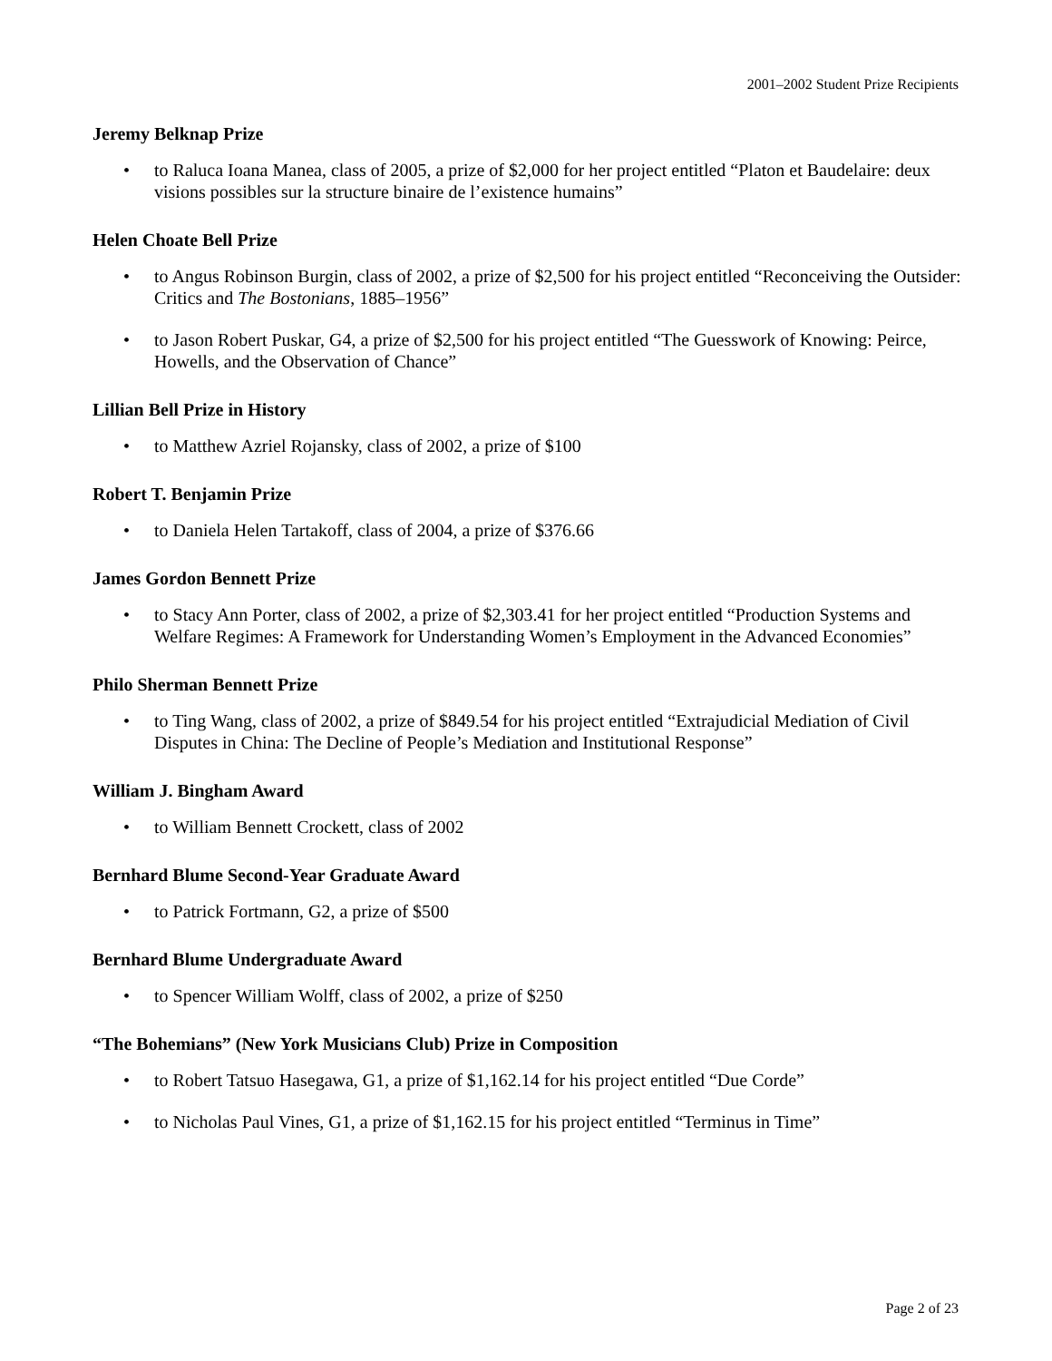2001–2002 Student Prize Recipients
Jeremy Belknap Prize
• to Raluca Ioana Manea, class of 2005, a prize of $2,000 for her project entitled “Platon et Baudelaire: deux visions possibles sur la structure binaire de l’existence humains”
Helen Choate Bell Prize
• to Angus Robinson Burgin, class of 2002, a prize of $2,500 for his project entitled “Reconceiving the Outsider: Critics and The Bostonians, 1885–1956”
• to Jason Robert Puskar, G4, a prize of $2,500 for his project entitled “The Guesswork of Knowing: Peirce, Howells, and the Observation of Chance”
Lillian Bell Prize in History
• to Matthew Azriel Rojansky, class of 2002, a prize of $100
Robert T. Benjamin Prize
• to Daniela Helen Tartakoff, class of 2004, a prize of $376.66
James Gordon Bennett Prize
• to Stacy Ann Porter, class of 2002, a prize of $2,303.41 for her project entitled “Production Systems and Welfare Regimes: A Framework for Understanding Women’s Employment in the Advanced Economies”
Philo Sherman Bennett Prize
• to Ting Wang, class of 2002, a prize of $849.54 for his project entitled “Extrajudicial Mediation of Civil Disputes in China: The Decline of People’s Mediation and Institutional Response”
William J. Bingham Award
• to William Bennett Crockett, class of 2002
Bernhard Blume Second-Year Graduate Award
• to Patrick Fortmann, G2, a prize of $500
Bernhard Blume Undergraduate Award
• to Spencer William Wolff, class of 2002, a prize of $250
“The Bohemians” (New York Musicians Club) Prize in Composition
• to Robert Tatsuo Hasegawa, G1, a prize of $1,162.14 for his project entitled “Due Corde”
• to Nicholas Paul Vines, G1, a prize of $1,162.15 for his project entitled “Terminus in Time”
Page 2 of 23